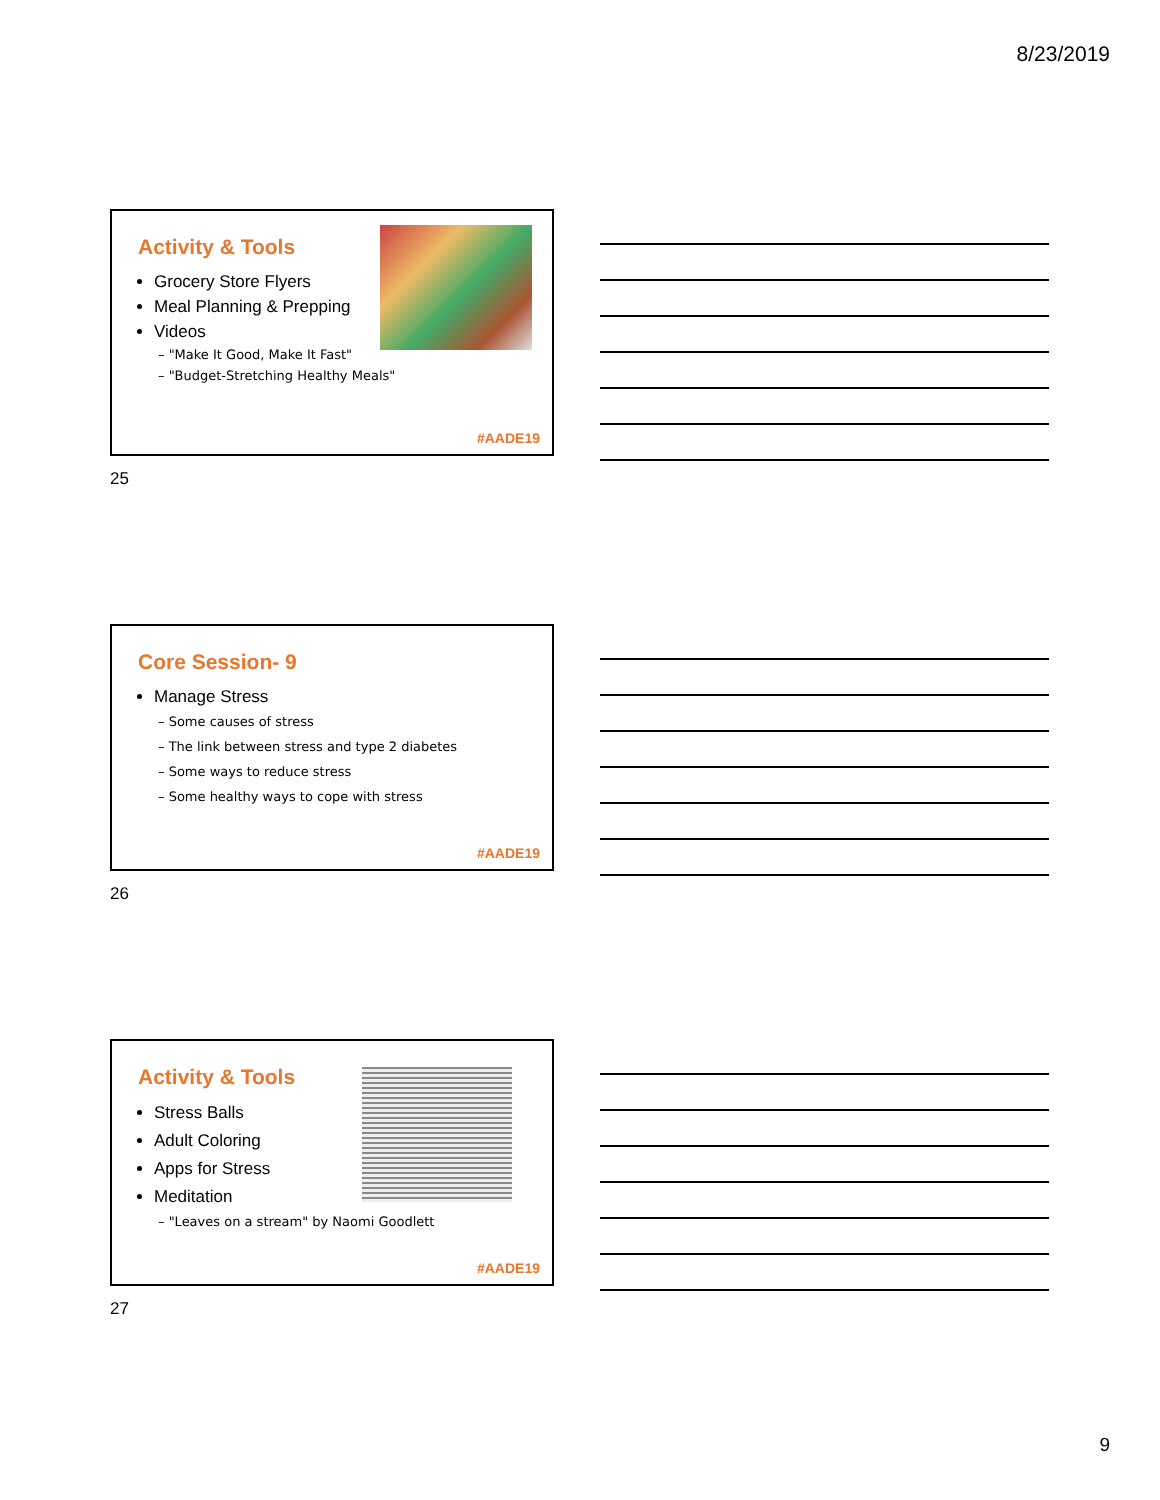8/23/2019
Activity & Tools
Grocery Store Flyers
Meal Planning & Prepping
Videos
– "Make It Good, Make It Fast"
– "Budget-Stretching Healthy Meals"
#AADE19
25
Core Session- 9
Manage Stress
– Some causes of stress
– The link between stress and type 2 diabetes
– Some ways to reduce stress
– Some healthy ways to cope with stress
#AADE19
26
Activity & Tools
Stress Balls
Adult Coloring
Apps for Stress
Meditation
– "Leaves on a stream" by Naomi Goodlett
#AADE19
27
9